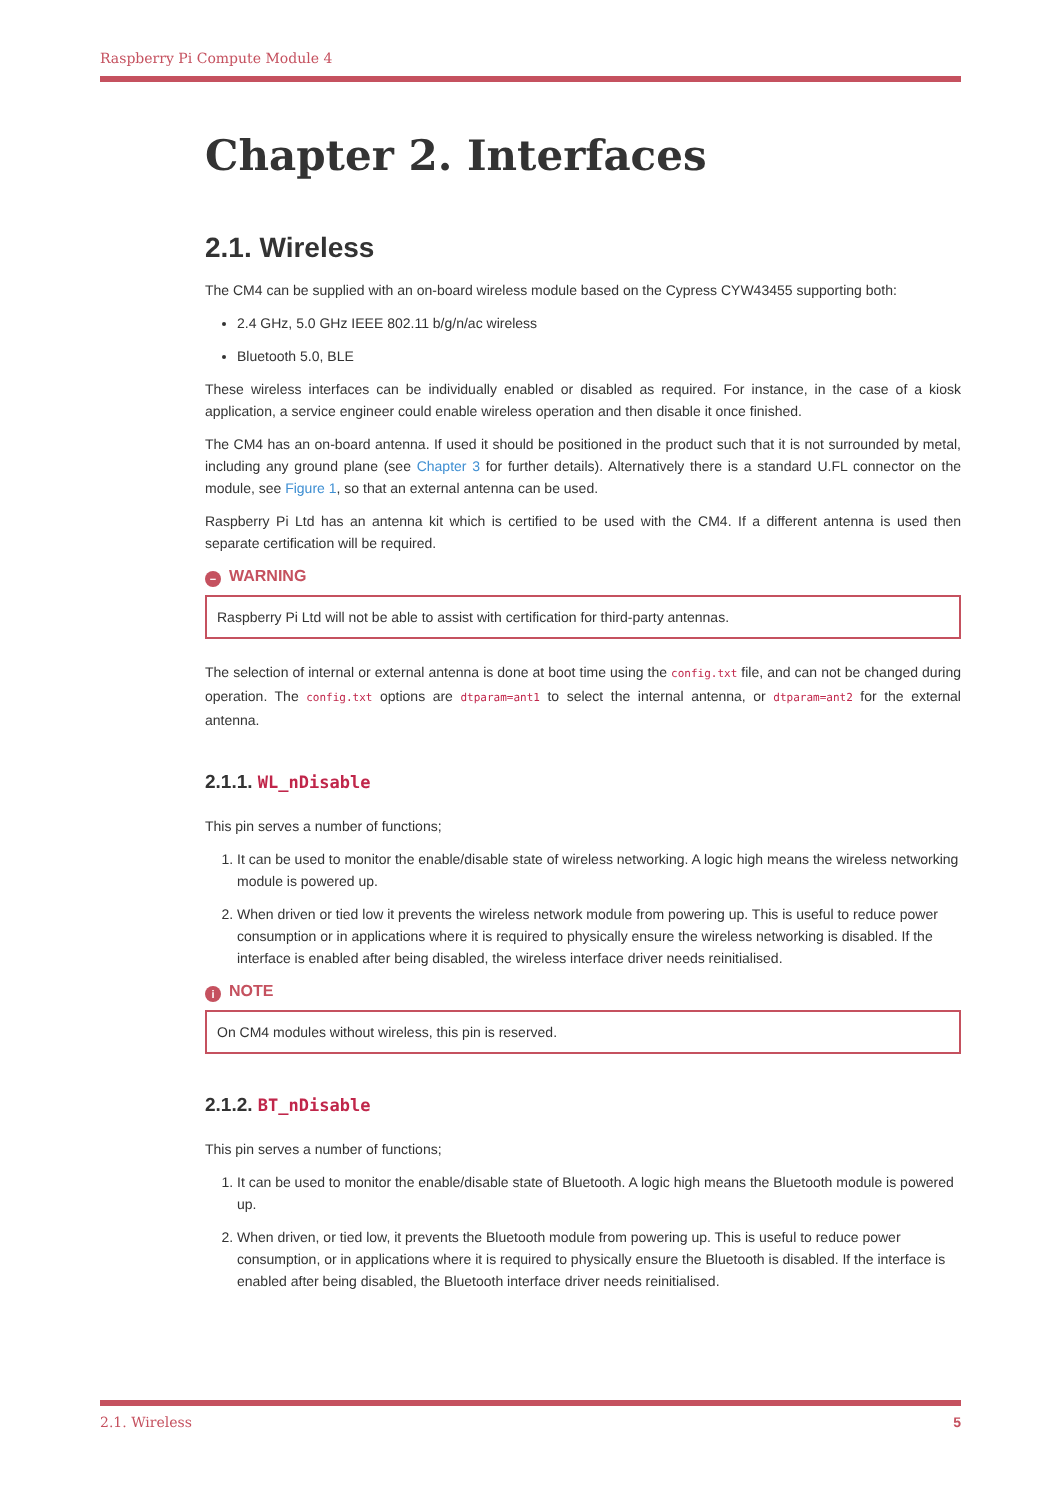Raspberry Pi Compute Module 4
Chapter 2. Interfaces
2.1. Wireless
The CM4 can be supplied with an on-board wireless module based on the Cypress CYW43455 supporting both:
2.4 GHz, 5.0 GHz IEEE 802.11 b/g/n/ac wireless
Bluetooth 5.0, BLE
These wireless interfaces can be individually enabled or disabled as required. For instance, in the case of a kiosk application, a service engineer could enable wireless operation and then disable it once finished.
The CM4 has an on-board antenna. If used it should be positioned in the product such that it is not surrounded by metal, including any ground plane (see Chapter 3 for further details). Alternatively there is a standard U.FL connector on the module, see Figure 1, so that an external antenna can be used.
Raspberry Pi Ltd has an antenna kit which is certified to be used with the CM4. If a different antenna is used then separate certification will be required.
− WARNING
Raspberry Pi Ltd will not be able to assist with certification for third-party antennas.
The selection of internal or external antenna is done at boot time using the config.txt file, and can not be changed during operation. The config.txt options are dtparam=ant1 to select the internal antenna, or dtparam=ant2 for the external antenna.
2.1.1. WL_nDisable
This pin serves a number of functions;
1. It can be used to monitor the enable/disable state of wireless networking. A logic high means the wireless networking module is powered up.
2. When driven or tied low it prevents the wireless network module from powering up. This is useful to reduce power consumption or in applications where it is required to physically ensure the wireless networking is disabled. If the interface is enabled after being disabled, the wireless interface driver needs reinitialised.
i NOTE
On CM4 modules without wireless, this pin is reserved.
2.1.2. BT_nDisable
This pin serves a number of functions;
1. It can be used to monitor the enable/disable state of Bluetooth. A logic high means the Bluetooth module is powered up.
2. When driven, or tied low, it prevents the Bluetooth module from powering up. This is useful to reduce power consumption, or in applications where it is required to physically ensure the Bluetooth is disabled. If the interface is enabled after being disabled, the Bluetooth interface driver needs reinitialised.
2.1. Wireless 5